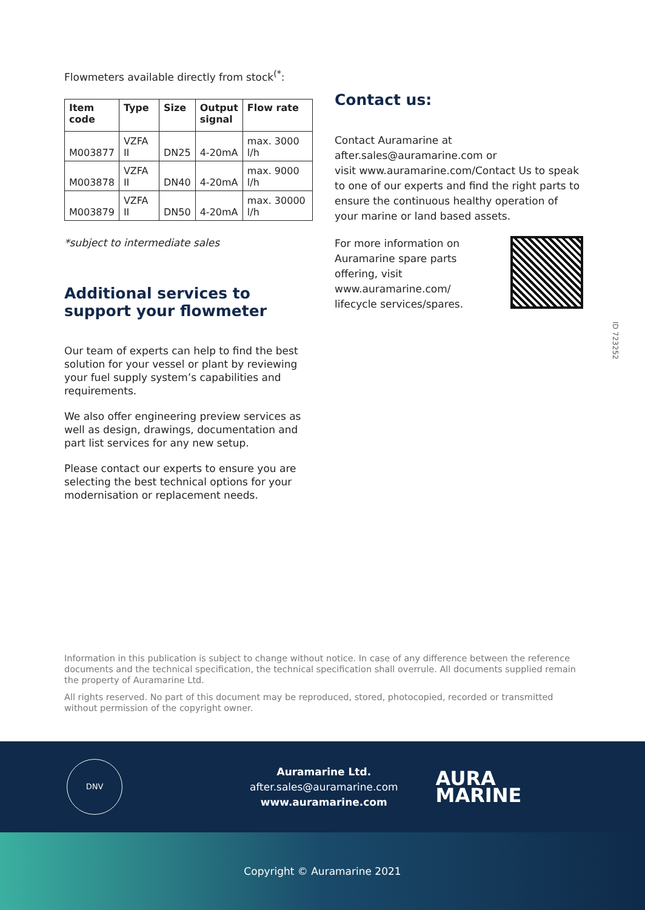Flowmeters available directly from stock<sup>(*</sup>:
| Item code | Type | Size | Output signal | Flow rate |
| --- | --- | --- | --- | --- |
| M003877 | VZFA II | DN25 | 4-20mA | max. 3000 l/h |
| M003878 | VZFA II | DN40 | 4-20mA | max. 9000 l/h |
| M003879 | VZFA II | DN50 | 4-20mA | max. 30000 l/h |
*subject to intermediate sales
Additional services to support your flowmeter
Our team of experts can help to find the best solution for your vessel or plant by reviewing your fuel supply system’s capabilities and requirements.
We also offer engineering preview services as well as design, drawings, documentation and part list services for any new setup.
Please contact our experts to ensure you are selecting the best technical options for your modernisation or replacement needs.
Contact us:
Contact Auramarine at
after.sales@auramarine.com or
visit www.auramarine.com/Contact Us to speak to one of our experts and find the right parts to ensure the continuous healthy operation of your marine or land based assets.
For more information on
Auramarine spare parts
offering, visit
www.auramarine.com/
lifecycle services/spares.
ID 723252
Information in this publication is subject to change without notice. In case of any difference between the reference documents and the technical specification, the technical specification shall overrule. All documents supplied remain the property of Auramarine Ltd.
All rights reserved. No part of this document may be reproduced, stored, photocopied, recorded or transmitted without permission of the copyright owner.
DNV
Auramarine Ltd.
after.sales@auramarine.com
www.auramarine.com
AURA
MARINE
Copyright © Auramarine 2021